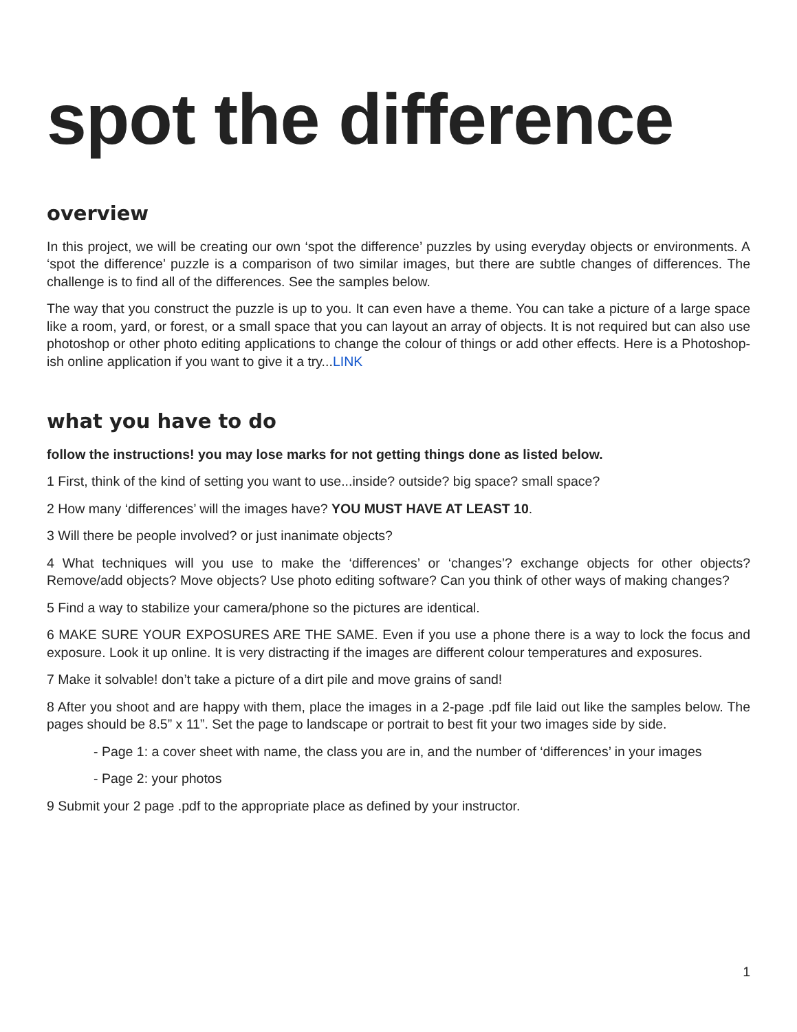spot the difference
overview
In this project, we will be creating our own ‘spot the difference’ puzzles by using everyday objects or environments. A ‘spot the difference’ puzzle is a comparison of two similar images, but there are subtle changes of differences. The challenge is to find all of the differences. See the samples below.
The way that you construct the puzzle is up to you. It can even have a theme. You can take a picture of a large space like a room, yard, or forest, or a small space that you can layout an array of objects. It is not required but can also use photoshop or other photo editing applications to change the colour of things or add other effects. Here is a Photoshop-ish online application if you want to give it a try...LINK
what you have to do
follow the instructions! you may lose marks for not getting things done as listed below.
1 First, think of the kind of setting you want to use...inside? outside? big space? small space?
2 How many ‘differences’ will the images have? YOU MUST HAVE AT LEAST 10.
3 Will there be people involved? or just inanimate objects?
4 What techniques will you use to make the ‘differences’ or ‘changes’? exchange objects for other objects? Remove/add objects? Move objects? Use photo editing software? Can you think of other ways of making changes?
5 Find a way to stabilize your camera/phone so the pictures are identical.
6 MAKE SURE YOUR EXPOSURES ARE THE SAME. Even if you use a phone there is a way to lock the focus and exposure. Look it up online. It is very distracting if the images are different colour temperatures and exposures.
7 Make it solvable! don’t take a picture of a dirt pile and move grains of sand!
8 After you shoot and are happy with them, place the images in a 2-page .pdf file laid out like the samples below. The pages should be 8.5” x 11”. Set the page to landscape or portrait to best fit your two images side by side.
- Page 1: a cover sheet with name, the class you are in, and the number of ‘differences’ in your images
- Page 2: your photos
9 Submit your 2 page .pdf to the appropriate place as defined by your instructor.
1